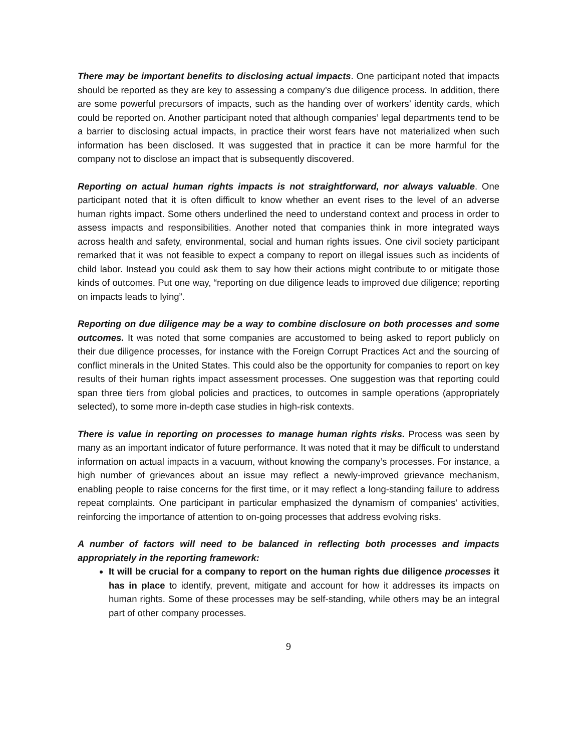There may be important benefits to disclosing actual impacts. One participant noted that impacts should be reported as they are key to assessing a company’s due diligence process. In addition, there are some powerful precursors of impacts, such as the handing over of workers’ identity cards, which could be reported on. Another participant noted that although companies’ legal departments tend to be a barrier to disclosing actual impacts, in practice their worst fears have not materialized when such information has been disclosed. It was suggested that in practice it can be more harmful for the company not to disclose an impact that is subsequently discovered.
Reporting on actual human rights impacts is not straightforward, nor always valuable. One participant noted that it is often difficult to know whether an event rises to the level of an adverse human rights impact. Some others underlined the need to understand context and process in order to assess impacts and responsibilities. Another noted that companies think in more integrated ways across health and safety, environmental, social and human rights issues. One civil society participant remarked that it was not feasible to expect a company to report on illegal issues such as incidents of child labor. Instead you could ask them to say how their actions might contribute to or mitigate those kinds of outcomes. Put one way, “reporting on due diligence leads to improved due diligence; reporting on impacts leads to lying”.
Reporting on due diligence may be a way to combine disclosure on both processes and some outcomes. It was noted that some companies are accustomed to being asked to report publicly on their due diligence processes, for instance with the Foreign Corrupt Practices Act and the sourcing of conflict minerals in the United States. This could also be the opportunity for companies to report on key results of their human rights impact assessment processes. One suggestion was that reporting could span three tiers from global policies and practices, to outcomes in sample operations (appropriately selected), to some more in-depth case studies in high-risk contexts.
There is value in reporting on processes to manage human rights risks. Process was seen by many as an important indicator of future performance. It was noted that it may be difficult to understand information on actual impacts in a vacuum, without knowing the company’s processes. For instance, a high number of grievances about an issue may reflect a newly-improved grievance mechanism, enabling people to raise concerns for the first time, or it may reflect a long-standing failure to address repeat complaints. One participant in particular emphasized the dynamism of companies’ activities, reinforcing the importance of attention to on-going processes that address evolving risks.
A number of factors will need to be balanced in reflecting both processes and impacts appropriately in the reporting framework:
It will be crucial for a company to report on the human rights due diligence processes it has in place to identify, prevent, mitigate and account for how it addresses its impacts on human rights. Some of these processes may be self-standing, while others may be an integral part of other company processes.
9